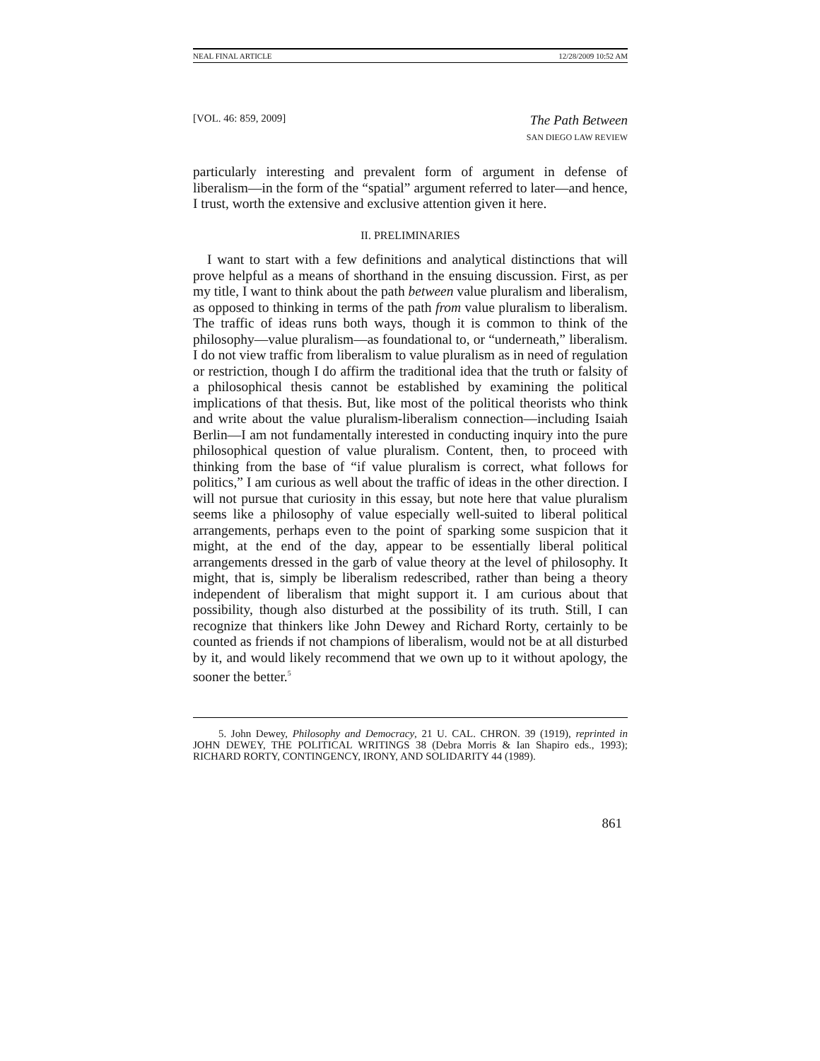NEAL FINAL ARTICLE 12/28/2009 10:52 AM
[VOL. 46: 859, 2009] The Path Between
SAN DIEGO LAW REVIEW
particularly interesting and prevalent form of argument in defense of liberalism—in the form of the “spatial” argument referred to later—and hence, I trust, worth the extensive and exclusive attention given it here.
II. PRELIMINARIES
I want to start with a few definitions and analytical distinctions that will prove helpful as a means of shorthand in the ensuing discussion. First, as per my title, I want to think about the path between value pluralism and liberalism, as opposed to thinking in terms of the path from value pluralism to liberalism. The traffic of ideas runs both ways, though it is common to think of the philosophy—value pluralism—as foundational to, or “underneath,” liberalism. I do not view traffic from liberalism to value pluralism as in need of regulation or restriction, though I do affirm the traditional idea that the truth or falsity of a philosophical thesis cannot be established by examining the political implications of that thesis. But, like most of the political theorists who think and write about the value pluralism-liberalism connection—including Isaiah Berlin—I am not fundamentally interested in conducting inquiry into the pure philosophical question of value pluralism. Content, then, to proceed with thinking from the base of “if value pluralism is correct, what follows for politics,” I am curious as well about the traffic of ideas in the other direction. I will not pursue that curiosity in this essay, but note here that value pluralism seems like a philosophy of value especially well-suited to liberal political arrangements, perhaps even to the point of sparking some suspicion that it might, at the end of the day, appear to be essentially liberal political arrangements dressed in the garb of value theory at the level of philosophy. It might, that is, simply be liberalism redescribed, rather than being a theory independent of liberalism that might support it. I am curious about that possibility, though also disturbed at the possibility of its truth. Still, I can recognize that thinkers like John Dewey and Richard Rorty, certainly to be counted as friends if not champions of liberalism, would not be at all disturbed by it, and would likely recommend that we own up to it without apology, the sooner the better.<sup>5</sup>
5. John Dewey, Philosophy and Democracy, 21 U. CAL. CHRON. 39 (1919), reprinted in JOHN DEWEY, THE POLITICAL WRITINGS 38 (Debra Morris & Ian Shapiro eds., 1993); RICHARD RORTY, CONTINGENCY, IRONY, AND SOLIDARITY 44 (1989).
861